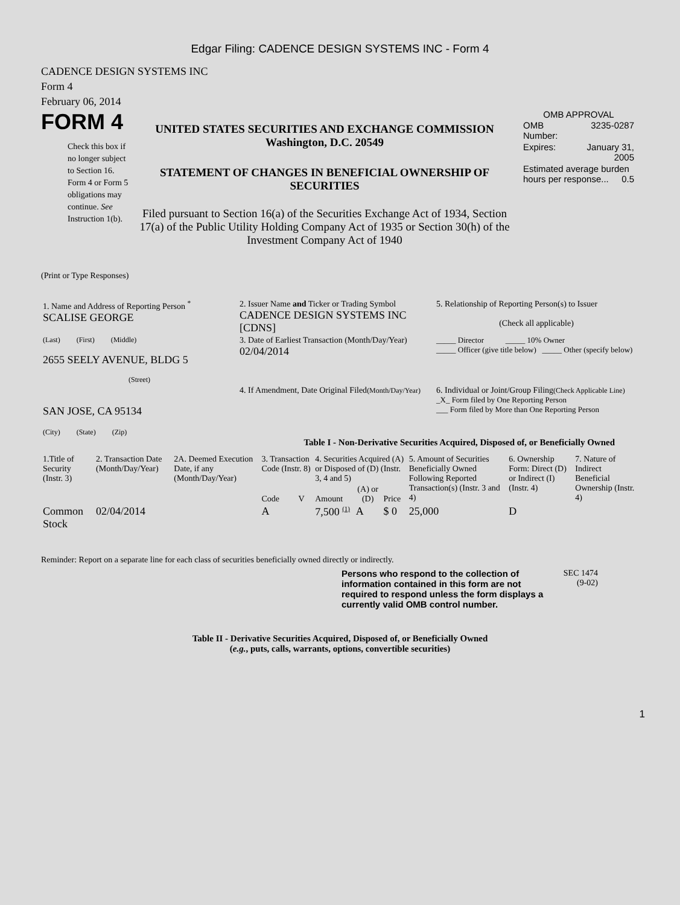Edgar Filing: CADENCE DESIGN SYSTEMS INC - Form 4
CADENCE DESIGN SYSTEMS INC
Form 4
February 06, 2014
FORM 4
Check this box if no longer subject to Section 16. Form 4 or Form 5 obligations may continue. See Instruction 1(b).
UNITED STATES SECURITIES AND EXCHANGE COMMISSION
Washington, D.C. 20549
STATEMENT OF CHANGES IN BENEFICIAL OWNERSHIP OF SECURITIES
Filed pursuant to Section 16(a) of the Securities Exchange Act of 1934, Section 17(a) of the Public Utility Holding Company Act of 1935 or Section 30(h) of the Investment Company Act of 1940
OMB APPROVAL
| OMB Number: | 3235-0287 |
| Expires: | January 31, 2005 |
| Estimated average burden hours per response... 0.5 | |
(Print or Type Responses)
| 1. Name and Address of Reporting Person <sup>*</sup> SCALISE GEORGE | 2. Issuer Name and Ticker or Trading Symbol CADENCE DESIGN SYSTEMS INC [CDNS] | 5. Relationship of Reporting Person(s) to Issuer (Check all applicable) |
| (Last) (First) (Middle) 2655 SEELY AVENUE, BLDG 5 (Street) | 3. Date of Earliest Transaction (Month/Day/Year) 02/04/2014 | _____ Director _____ 10% Owner _____ Officer (give title below) _____ Other (specify below) |
| SAN JOSE, CA 95134 (City) (State) (Zip) | 4. If Amendment, Date Original Filed (Month/Day/Year) | 6. Individual or Joint/Group Filing (Check Applicable Line) _X_ Form filed by One Reporting Person ___ Form filed by More than One Reporting Person |
Table I - Non-Derivative Securities Acquired, Disposed of, or Beneficially Owned
| 1.Title of Security (Instr. 3) | 2. Transaction Date (Month/Day/Year) | 2A. Deemed Execution Date, if any (Month/Day/Year) | 3. Transaction Code (Instr. 8) | | 4. Securities Acquired (A) or Disposed of (D) (Instr. 3, 4 and 5) | | | 5. Amount of Securities Beneficially Owned Following Reported Transaction(s) (Instr. 3 and 4) | 6. Ownership Form: Direct (D) or Indirect (I) (Instr. 4) | 7. Nature of Indirect Beneficial Ownership (Instr. 4) |
| --- | --- | --- | --- | --- | --- | --- | --- | --- | --- | --- |
| | | | Code | V | Amount | (A) or (D) | Price | | | |
| Common Stock | 02/04/2014 | | A | | 7,500 <sup>(1)</sup> | A | $ 0 | 25,000 | D | |
Reminder: Report on a separate line for each class of securities beneficially owned directly or indirectly.
Persons who respond to the collection of information contained in this form are not required to respond unless the form displays a currently valid OMB control number.
SEC 1474
(9-02)
Table II - Derivative Securities Acquired, Disposed of, or Beneficially Owned
(e.g., puts, calls, warrants, options, convertible securities)
1